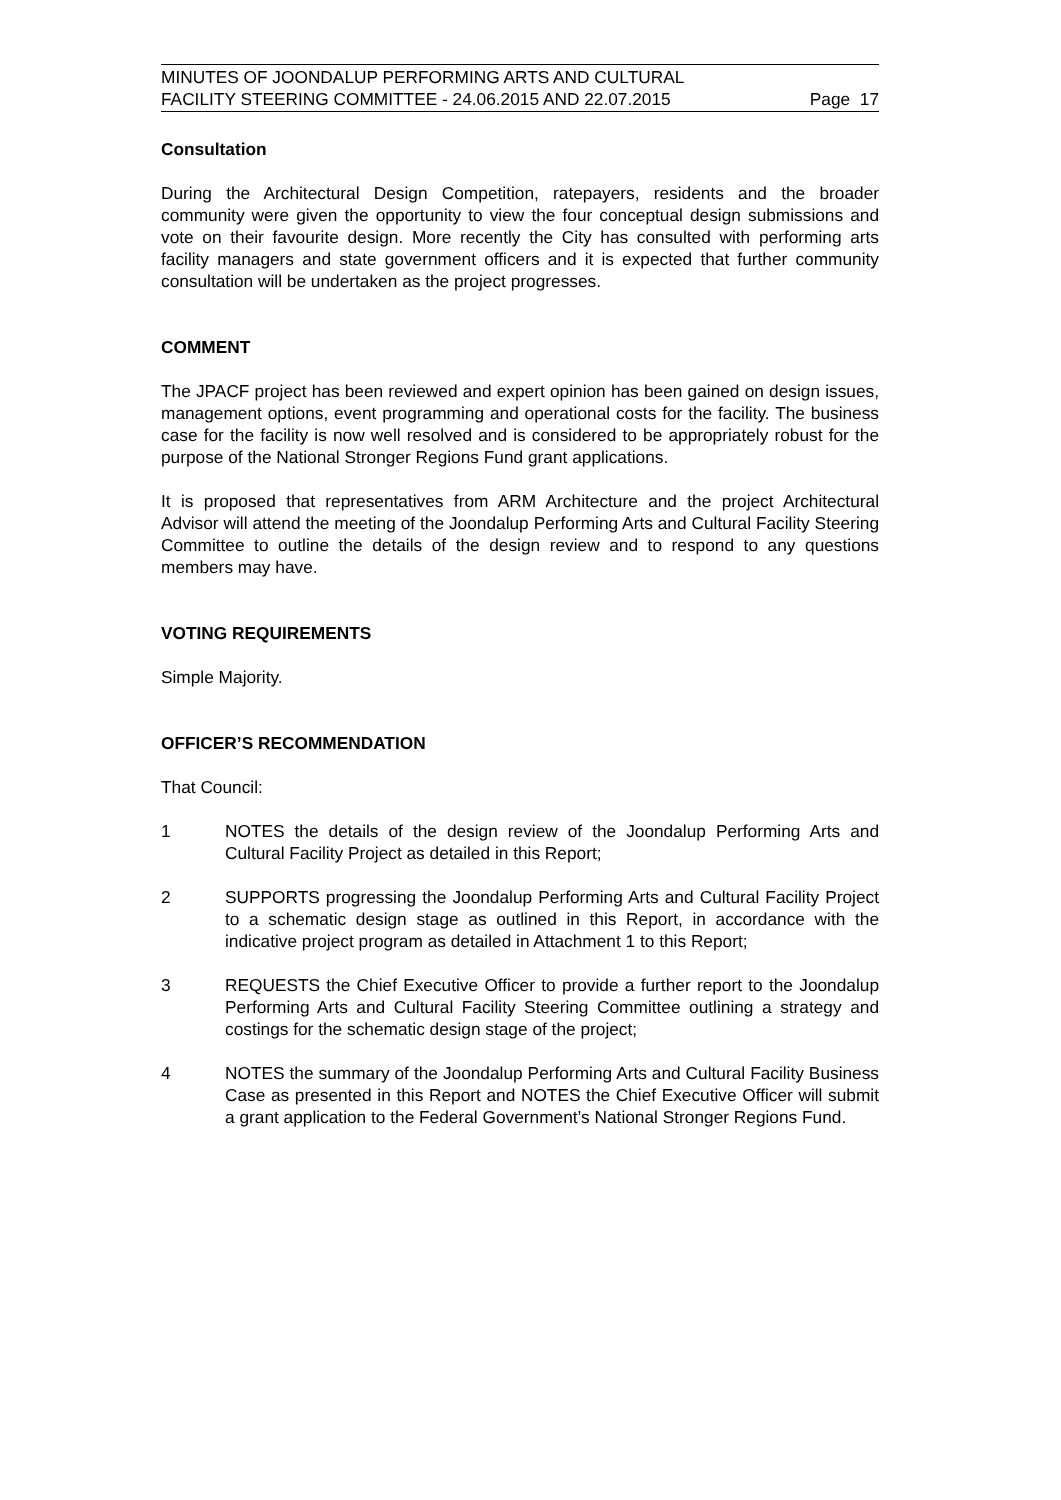MINUTES OF JOONDALUP PERFORMING ARTS AND CULTURAL
FACILITY STEERING COMMITTEE - 24.06.2015 AND 22.07.2015
Page 17
Consultation
During the Architectural Design Competition, ratepayers, residents and the broader community were given the opportunity to view the four conceptual design submissions and vote on their favourite design. More recently the City has consulted with performing arts facility managers and state government officers and it is expected that further community consultation will be undertaken as the project progresses.
COMMENT
The JPACF project has been reviewed and expert opinion has been gained on design issues, management options, event programming and operational costs for the facility. The business case for the facility is now well resolved and is considered to be appropriately robust for the purpose of the National Stronger Regions Fund grant applications.
It is proposed that representatives from ARM Architecture and the project Architectural Advisor will attend the meeting of the Joondalup Performing Arts and Cultural Facility Steering Committee to outline the details of the design review and to respond to any questions members may have.
VOTING REQUIREMENTS
Simple Majority.
OFFICER’S RECOMMENDATION
That Council:
1 NOTES the details of the design review of the Joondalup Performing Arts and Cultural Facility Project as detailed in this Report;
2 SUPPORTS progressing the Joondalup Performing Arts and Cultural Facility Project to a schematic design stage as outlined in this Report, in accordance with the indicative project program as detailed in Attachment 1 to this Report;
3 REQUESTS the Chief Executive Officer to provide a further report to the Joondalup Performing Arts and Cultural Facility Steering Committee outlining a strategy and costings for the schematic design stage of the project;
4 NOTES the summary of the Joondalup Performing Arts and Cultural Facility Business Case as presented in this Report and NOTES the Chief Executive Officer will submit a grant application to the Federal Government’s National Stronger Regions Fund.